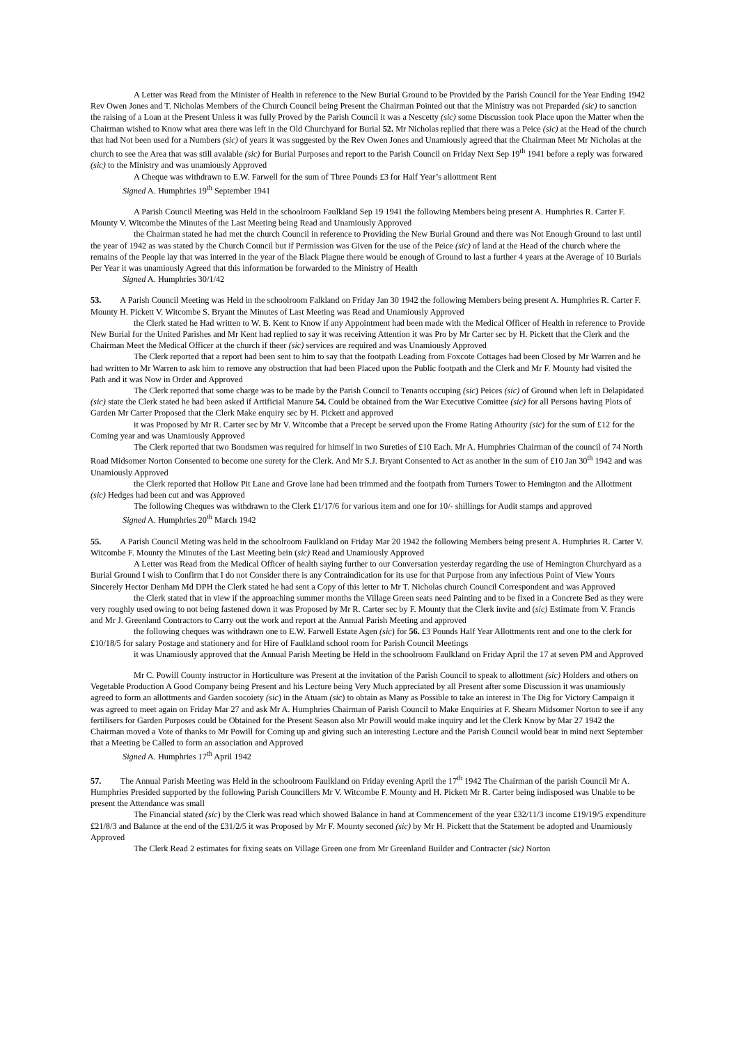A Letter was Read from the Minister of Health in reference to the New Burial Ground to be Provided by the Parish Council for the Year Ending 1942 Rev Owen Jones and T. Nicholas Members of the Church Council being Present the Chairman Pointed out that the Ministry was not Preparded (sic) to sanction the raising of a Loan at the Present Unless it was fully Proved by the Parish Council it was a Nescetty (sic) some Discussion took Place upon the Matter when the Chairman wished to Know what area there was left in the Old Churchyard for Burial 52. Mr Nicholas replied that there was a Peice (sic) at the Head of the church that had Not been used for a Numbers (sic) of years it was suggested by the Rev Owen Jones and Unamiously agreed that the Chairman Meet Mr Nicholas at the church to see the Area that was still avalable (sic) for Burial Purposes and report to the Parish Council on Friday Next Sep 19<sup>th</sup> 1941 before a reply was forwared (sic) to the Ministry and was unamiously Approved
A Cheque was withdrawn to E.W. Farwell for the sum of Three Pounds £3 for Half Year’s allottment Rent
Signed A. Humphries 19<sup>th</sup> September 1941
A Parish Council Meeting was Held in the schoolroom Faulkland Sep 19 1941 the following Members being present A. Humphries R. Carter F. Mounty V. Witcombe the Minutes of the Last Meeting being Read and Unamiously Approved
the Chairman stated he had met the church Council in reference to Providing the New Burial Ground and there was Not Enough Ground to last until the year of 1942 as was stated by the Church Council but if Permission was Given for the use of the Peice (sic) of land at the Head of the church where the remains of the People lay that was interred in the year of the Black Plague there would be enough of Ground to last a further 4 years at the Average of 10 Burials Per Year it was unamiously Agreed that this information be forwarded to the Ministry of Health
Signed A. Humphries 30/1/42
53. A Parish Council Meeting was Held in the schoolroom Falkland on Friday Jan 30 1942 the following Members being present A. Humphries R. Carter F. Mounty H. Pickett V. Witcombe S. Bryant the Minutes of Last Meeting was Read and Unamiously Approved
the Clerk stated he Had written to W. B. Kent to Know if any Appointment had been made with the Medical Officer of Health in reference to Provide New Burial for the United Parishes and Mr Kent had replied to say it was receiving Attention it was Pro by Mr Carter sec by H. Pickett that the Clerk and the Chairman Meet the Medical Officer at the church if theer (sic) services are required and was Unamiously Approved
The Clerk reported that a report had been sent to him to say that the footpath Leading from Foxcote Cottages had been Closed by Mr Warren and he had written to Mr Warren to ask him to remove any obstruction that had been Placed upon the Public footpath and the Clerk and Mr F. Mounty had visited the Path and it was Now in Order and Approved
The Clerk reported that some charge was to be made by the Parish Council to Tenants occuping (sic) Peices (sic) of Ground when left in Delapidated (sic) state the Clerk stated he had been asked if Artificial Manure 54. Could be obtained from the War Executive Comittee (sic) for all Persons having Plots of Garden Mr Carter Proposed that the Clerk Make enquiry sec by H. Pickett and approved
it was Proposed by Mr R. Carter sec by Mr V. Witcombe that a Precept be served upon the Frome Rating Athourity (sic) for the sum of £12 for the Coming year and was Unamiously Approved
The Clerk reported that two Bondsmen was required for himself in two Sureties of £10 Each. Mr A. Humphries Chairman of the council of 74 North Road Midsomer Norton Consented to become one surety for the Clerk. And Mr S.J. Bryant Consented to Act as another in the sum of £10 Jan 30<sup>th</sup> 1942 and was Unamiously Approved
the Clerk reported that Hollow Pit Lane and Grove lane had been trimmed and the footpath from Turners Tower to Hemington and the Allottment (sic) Hedges had been cut and was Approved
The following Cheques was withdrawn to the Clerk £1/17/6 for various item and one for 10/- shillings for Audit stamps and approved
Signed A. Humphries 20<sup>th</sup> March 1942
55. A Parish Council Meting was held in the schoolroom Faulkland on Friday Mar 20 1942 the following Members being present A. Humphries R. Carter V. Witcombe F. Mounty the Minutes of the Last Meeting bein (sic) Read and Unamiously Approved
A Letter was Read from the Medical Officer of health saying further to our Conversation yesterday regarding the use of Hemington Churchyard as a Burial Ground I wish to Confirm that I do not Consider there is any Contraindication for its use for that Purpose from any infectious Point of View Yours Sincerely Hector Denham Md DPH the Clerk stated he had sent a Copy of this letter to Mr T. Nicholas church Council Correspondent and was Approved
the Clerk stated that in view if the approaching summer months the Village Green seats need Painting and to be fixed in a Concrete Bed as they were very roughly used owing to not being fastened down it was Proposed by Mr R. Carter sec by F. Mounty that the Clerk invite and (sic) Estimate from V. Francis and Mr J. Greenland Contractors to Carry out the work and report at the Annual Parish Meeting and approved
the following cheques was withdrawn one to E.W. Farwell Estate Agen (sic) for 56. £3 Pounds Half Year Allottments rent and one to the clerk for £10/18/5 for salary Postage and stationery and for Hire of Faulkland school room for Parish Council Meetings
it was Unamiously approved that the Annual Parish Meeting be Held in the schoolroom Faulkland on Friday April the 17 at seven PM and Approved
Mr C. Powill County instructor in Horticulture was Present at the invitation of the Parish Council to speak to allottment (sic) Holders and others on Vegetable Production A Good Company being Present and his Lecture being Very Much appreciated by all Present after some Discussion it was unamiously agreed to form an allottments and Garden socoiety (sic) in the Atuam (sic) to obtain as Many as Possible to take an interest in The Dig for Victory Campaign it was agreed to meet again on Friday Mar 27 and ask Mr A. Humphries Chairman of Parish Council to Make Enquiries at F. Shearn Midsomer Norton to see if any fertilisers for Garden Purposes could be Obtained for the Present Season also Mr Powill would make inquiry and let the Clerk Know by Mar 27 1942 the Chairman moved a Vote of thanks to Mr Powill for Coming up and giving such an interesting Lecture and the Parish Council would bear in mind next September that a Meeting be Called to form an association and Approved
Signed A. Humphries 17<sup>th</sup> April 1942
57. The Annual Parish Meeting was Held in the schoolroom Faulkland on Friday evening April the 17<sup>th</sup> 1942 The Chairman of the parish Council Mr A. Humphries Presided supported by the following Parish Councillers Mr V. Witcombe F. Mounty and H. Pickett Mr R. Carter being indisposed was Unable to be present the Attendance was small
The Financial stated (sic) by the Clerk was read which showed Balance in hand at Commencement of the year £32/11/3 income £19/19/5 expenditure £21/8/3 and Balance at the end of the £31/2/5 it was Proposed by Mr F. Mounty seconed (sic) by Mr H. Pickett that the Statement be adopted and Unamiously Approved
The Clerk Read 2 estimates for fixing seats on Village Green one from Mr Greenland Builder and Contracter (sic) Norton